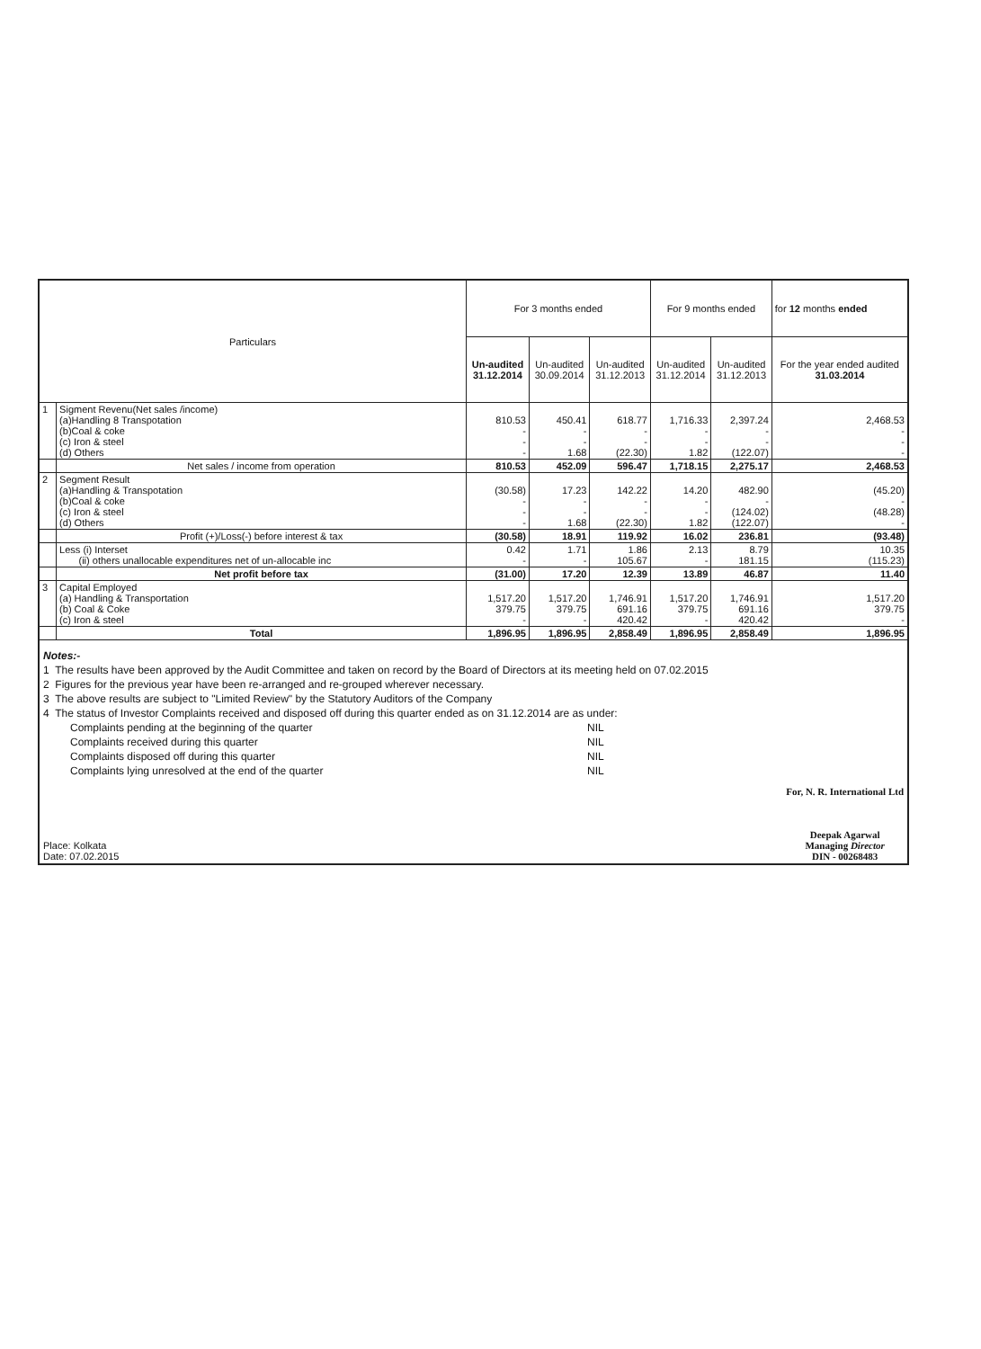| Particulars | | For 3 months ended | | | For 9 months ended | | for 12 months ended |
| --- | --- | --- | --- | --- | --- | --- | --- |
| | | Un-audited 31.12.2014 | Un-audited 30.09.2014 | Un-audited 31.12.2013 | Un-audited 31.12.2014 | Un-audited 31.12.2013 | For the year ended audited 31.03.2014 |
| 1 | Sigment Revenu(Net sales /income) (a)Handling 8 Transpotation (b)Coal & coke (c) Iron & steel (d) Others | 810.53 - - - | 450.41 - - 1.68 | 618.77 - - (22.30) | 1,716.33 - - 1.82 | 2,397.24 - - (122.07) | 2,468.53 - - - |
| | Net sales / income from operation | 810.53 | 452.09 | 596.47 | 1,718.15 | 2,275.17 | 2,468.53 |
| 2 | Segment Result (a)Handling & Transpotation (b)Coal & coke (c) Iron & steel (d) Others | (30.58) - - - | 17.23 - - 1.68 | 142.22 - - (22.30) | 14.20 - - 1.82 | 482.90 - (124.02) (122.07) | (45.20) - (48.28) - |
| | Profit (+)/Loss(-) before interest & tax | (30.58) | 18.91 | 119.92 | 16.02 | 236.81 | (93.48) |
| | Less (i) Interset (ii) others unallocable expenditures net of un-allocable inc | 0.42 - | 1.71 - | 1.86 105.67 | 2.13 - | 8.79 181.15 | 10.35 (115.23) |
| | Net profit before tax | (31.00) | 17.20 | 12.39 | 13.89 | 46.87 | 11.40 |
| 3 | Capital Employed (a) Handling & Transportation (b) Coal & Coke (c) Iron & steel | 1,517.20 379.75 - | 1,517.20 379.75 - | 1,746.91 691.16 420.42 | 1,517.20 379.75 - | 1,746.91 691.16 420.42 | 1,517.20 379.75 - |
| | Total | 1,896.95 | 1,896.95 | 2,858.49 | 1,896.95 | 2,858.49 | 1,896.95 |
Notes:-
1 The results have been approved by the Audit Committee and taken on record by the Board of Directors at its meeting held on 07.02.2015
2 Figures for the previous year have been re-arranged and re-grouped wherever necessary.
3 The above results are subject to "Limited Review" by the Statutory Auditors of the Company
4 The status of Investor Complaints received and disposed off during this quarter ended as on 31.12.2014 are as under:
Complaints pending at the beginning of the quarter NIL
Complaints received during this quarter NIL
Complaints disposed off during this quarter NIL
Complaints lying unresolved at the end of the quarter NIL
Place: Kolkata
Date: 07.02.2015
For, N. R. International Ltd
Deepak Agarwal
Managing Director
DIN - 00268483